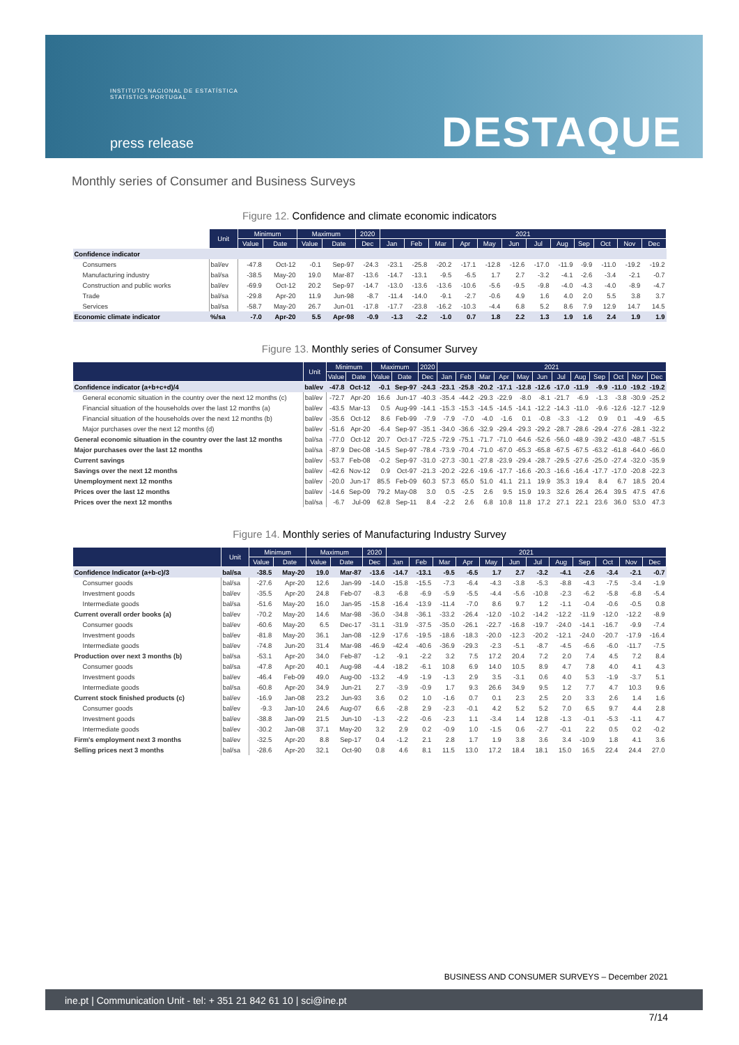INSTITUTO NACIONAL DE ESTATÍSTICA
STATISTICS PORTUGAL
press release
DESTAQUE
Monthly series of Consumer and Business Surveys
Figure 12. Confidence and climate economic indicators
| | Unit | Minimum | | Maximum | | 2020 | 2021 | | | | | | | | | | | |
| --- | --- | --- | --- | --- | --- | --- | --- | --- | --- | --- | --- | --- | --- | --- | --- | --- | --- | --- |
| | | Value | Date | Value | Date | Dec | Jan | Feb | Mar | Apr | May | Jun | Jul | Aug | Sep | Oct | Nov | Dec |
| Confidence indicator | | | | | | | | | | | | | | | | | | |
| Consumers | bal/ev | -47.8 | Oct-12 | -0.1 | Sep-97 | -24.3 | -23.1 | -25.8 | -20.2 | -17.1 | -12.8 | -12.6 | -17.0 | -11.9 | -9.9 | -11.0 | -19.2 | -19.2 |
| Manufacturing industry | bal/sa | -38.5 | May-20 | 19.0 | Mar-87 | -13.6 | -14.7 | -13.1 | -9.5 | -6.5 | 1.7 | 2.7 | -3.2 | -4.1 | -2.6 | -3.4 | -2.1 | -0.7 |
| Construction and public works | bal/ev | -69.9 | Oct-12 | 20.2 | Sep-97 | -14.7 | -13.0 | -13.6 | -13.6 | -10.6 | -5.6 | -9.5 | -9.8 | -4.0 | -4.3 | -4.0 | -8.9 | -4.7 |
| Trade | bal/sa | -29.8 | Apr-20 | 11.9 | Jun-98 | -8.7 | -11.4 | -14.0 | -9.1 | -2.7 | -0.6 | 4.9 | 1.6 | 4.0 | 2.0 | 5.5 | 3.8 | 3.7 |
| Services | bal/sa | -58.7 | May-20 | 26.7 | Jun-01 | -17.8 | -17.7 | -23.8 | -16.2 | -10.3 | -4.4 | 6.8 | 5.2 | 8.6 | 7.9 | 12.9 | 14.7 | 14.5 |
| Economic climate indicator | %/sa | -7.0 | Apr-20 | 5.5 | Apr-98 | -0.9 | -1.3 | -2.2 | -1.0 | 0.7 | 1.8 | 2.2 | 1.3 | 1.9 | 1.6 | 2.4 | 1.9 | 1.9 |
Figure 13. Monthly series of Consumer Survey
| | Unit | Minimum | | Maximum | | 2020 | 2021 | | | | | | | | | | | |
| --- | --- | --- | --- | --- | --- | --- | --- | --- | --- | --- | --- | --- | --- | --- | --- | --- | --- | --- |
| | | Value | Date | Value | Date | Dec | Jan | Feb | Mar | Apr | May | Jun | Jul | Aug | Sep | Oct | Nov | Dec |
| Confidence indicator (a+b+c+d)/4 | bal/ev | -47.8 | Oct-12 | -0.1 | Sep-97 | -24.3 | -23.1 | -25.8 | -20.2 | -17.1 | -12.8 | -12.6 | -17.0 | -11.9 | -9.9 | -11.0 | -19.2 | -19.2 |
| General economic situation in the country over the next 12 months (c) | bal/ev | -72.7 | Apr-20 | 16.6 | Jun-17 | -40.3 | -35.4 | -44.2 | -29.3 | -22.9 | -8.0 | -8.1 | -21.7 | -6.9 | -1.3 | -3.8 | -30.9 | -25.2 |
| Financial situation of the households over the last 12 months (a) | bal/ev | -43.5 | Mar-13 | 0.5 | Aug-99 | -14.1 | -15.3 | -15.3 | -14.5 | -14.5 | -14.1 | -12.2 | -14.3 | -11.0 | -9.6 | -12.6 | -12.7 | -12.9 |
| Financial situation of the households over the next 12 months (b) | bal/ev | -35.6 | Oct-12 | 8.6 | Feb-99 | -7.9 | -7.9 | -7.0 | -4.0 | -1.6 | 0.1 | -0.8 | -3.3 | -1.2 | 0.9 | 0.1 | -4.9 | -6.5 |
| Major purchases over the next 12 months (d) | bal/ev | -51.6 | Apr-20 | -6.4 | Sep-97 | -35.1 | -34.0 | -36.6 | -32.9 | -29.4 | -29.3 | -29.2 | -28.7 | -28.6 | -29.4 | -27.6 | -28.1 | -32.2 |
| General economic situation in the country over the last 12 months | bal/sa | -77.0 | Oct-12 | 20.7 | Oct-17 | -72.5 | -72.9 | -75.1 | -71.7 | -71.0 | -64.6 | -52.6 | -56.0 | -48.9 | -39.2 | -43.0 | -48.7 | -51.5 |
| Major purchases over the last 12 months | bal/sa | -87.9 | Dec-08 | -14.5 | Sep-97 | -78.4 | -73.9 | -70.4 | -71.0 | -67.0 | -65.3 | -65.8 | -67.5 | -67.5 | -63.2 | -61.8 | -64.0 | -66.0 |
| Current savings | bal/ev | -53.7 | Feb-08 | -0.2 | Sep-97 | -31.0 | -27.3 | -30.1 | -27.8 | -23.9 | -29.4 | -28.7 | -29.5 | -27.6 | -25.0 | -27.4 | -32.0 | -35.9 |
| Savings over the next 12 months | bal/ev | -42.6 | Nov-12 | 0.9 | Oct-97 | -21.3 | -20.2 | -22.6 | -19.6 | -17.7 | -16.6 | -20.3 | -16.6 | -16.4 | -17.7 | -17.0 | -20.8 | -22.3 |
| Unemployment next 12 months | bal/ev | -20.0 | Jun-17 | 85.5 | Feb-09 | 60.3 | 57.3 | 65.0 | 51.0 | 41.1 | 21.1 | 19.9 | 35.3 | 19.4 | 8.4 | 6.7 | 18.5 | 20.4 |
| Prices over the last 12 months | bal/ev | -14.6 | Sep-09 | 79.2 | May-08 | 3.0 | 0.5 | -2.5 | 2.6 | 9.5 | 15.9 | 19.3 | 32.6 | 26.4 | 26.4 | 39.5 | 47.5 | 47.6 |
| Prices over the next 12 months | bal/sa | -6.7 | Jul-09 | 62.8 | Sep-11 | 8.4 | -2.2 | 2.6 | 6.8 | 10.8 | 11.8 | 17.2 | 27.1 | 22.1 | 23.6 | 36.0 | 53.0 | 47.3 |
Figure 14. Monthly series of Manufacturing Industry Survey
| | Unit | Minimum | | Maximum | | 2020 | 2021 | | | | | | | | | | | |
| --- | --- | --- | --- | --- | --- | --- | --- | --- | --- | --- | --- | --- | --- | --- | --- | --- | --- | --- |
| | | Value | Date | Value | Date | Dec | Jan | Feb | Mar | Apr | May | Jun | Jul | Aug | Sep | Oct | Nov | Dec |
| Confidence Indicator (a+b-c)/3 | bal/sa | -38.5 | May-20 | 19.0 | Mar-87 | -13.6 | -14.7 | -13.1 | -9.5 | -6.5 | 1.7 | 2.7 | -3.2 | -4.1 | -2.6 | -3.4 | -2.1 | -0.7 |
| Consumer goods | bal/sa | -27.6 | Apr-20 | 12.6 | Jan-99 | -14.0 | -15.8 | -15.5 | -7.3 | -6.4 | -4.3 | -3.8 | -5.3 | -8.8 | -4.3 | -7.5 | -3.4 | -1.9 |
| Investment goods | bal/ev | -35.5 | Apr-20 | 24.8 | Feb-07 | -8.3 | -6.8 | -6.9 | -5.9 | -5.5 | -4.4 | -5.6 | -10.8 | -2.3 | -6.2 | -5.8 | -6.8 | -5.4 |
| Intermediate goods | bal/sa | -51.6 | May-20 | 16.0 | Jan-95 | -15.8 | -16.4 | -13.9 | -11.4 | -7.0 | 8.6 | 9.7 | 1.2 | -1.1 | -0.4 | -0.6 | -0.5 | 0.8 |
| Current overall order books (a) | bal/ev | -70.2 | May-20 | 14.6 | Mar-98 | -36.0 | -34.8 | -36.1 | -33.2 | -26.4 | -12.0 | -10.2 | -14.2 | -12.2 | -11.9 | -12.0 | -12.2 | -8.9 |
| Consumer goods | bal/ev | -60.6 | May-20 | 6.5 | Dec-17 | -31.1 | -31.9 | -37.5 | -35.0 | -26.1 | -22.7 | -16.8 | -19.7 | -24.0 | -14.1 | -16.7 | -9.9 | -7.4 |
| Investment goods | bal/ev | -81.8 | May-20 | 36.1 | Jan-08 | -12.9 | -17.6 | -19.5 | -18.6 | -18.3 | -20.0 | -12.3 | -20.2 | -12.1 | -24.0 | -20.7 | -17.9 | -16.4 |
| Intermediate goods | bal/ev | -74.8 | Jun-20 | 31.4 | Mar-98 | -46.9 | -42.4 | -40.6 | -36.9 | -29.3 | -2.3 | -5.1 | -8.7 | -4.5 | -6.6 | -6.0 | -11.7 | -7.5 |
| Production over next 3 months (b) | bal/sa | -53.1 | Apr-20 | 34.0 | Feb-87 | -1.2 | -9.1 | -2.2 | 3.2 | 7.5 | 17.2 | 20.4 | 7.2 | 2.0 | 7.4 | 4.5 | 7.2 | 8.4 |
| Consumer goods | bal/sa | -47.8 | Apr-20 | 40.1 | Aug-98 | -4.4 | -18.2 | -6.1 | 10.8 | 6.9 | 14.0 | 10.5 | 8.9 | 4.7 | 7.8 | 4.0 | 4.1 | 4.3 |
| Investment goods | bal/ev | -46.4 | Feb-09 | 49.0 | Aug-00 | -13.2 | -4.9 | -1.9 | -1.3 | 2.9 | 3.5 | -3.1 | 0.6 | 4.0 | 5.3 | -1.9 | -3.7 | 5.1 |
| Intermediate goods | bal/sa | -60.8 | Apr-20 | 34.9 | Jun-21 | 2.7 | -3.9 | -0.9 | 1.7 | 9.3 | 26.6 | 34.9 | 9.5 | 1.2 | 7.7 | 4.7 | 10.3 | 9.6 |
| Current stock finished products (c) | bal/ev | -16.9 | Jan-08 | 23.2 | Jun-93 | 3.6 | 0.2 | 1.0 | -1.6 | 0.7 | 0.1 | 2.3 | 2.5 | 2.0 | 3.3 | 2.6 | 1.4 | 1.6 |
| Consumer goods | bal/ev | -9.3 | Jan-10 | 24.6 | Aug-07 | 6.6 | -2.8 | 2.9 | -2.3 | -0.1 | 4.2 | 5.2 | 5.2 | 7.0 | 6.5 | 9.7 | 4.4 | 2.8 |
| Investment goods | bal/ev | -38.8 | Jan-09 | 21.5 | Jun-10 | -1.3 | -2.2 | -0.6 | -2.3 | 1.1 | -3.4 | 1.4 | 12.8 | -1.3 | -0.1 | -5.3 | -1.1 | 4.7 |
| Intermediate goods | bal/ev | -30.2 | Jan-08 | 37.1 | May-20 | 3.2 | 2.9 | 0.2 | -0.9 | 1.0 | -1.5 | 0.6 | -2.7 | -0.1 | 2.2 | 0.5 | 0.2 | -0.2 |
| Firm's employment next 3 months | bal/ev | -32.5 | Apr-20 | 8.8 | Sep-17 | 0.4 | -1.2 | 2.1 | 2.8 | 1.7 | 1.9 | 3.8 | 3.6 | 3.4 | -10.9 | 1.8 | 4.1 | 3.6 |
| Selling prices next 3 months | bal/sa | -28.6 | Apr-20 | 32.1 | Oct-90 | 0.8 | 4.6 | 8.1 | 11.5 | 13.0 | 17.2 | 18.4 | 18.1 | 15.0 | 16.5 | 22.4 | 24.4 | 27.0 |
BUSINESS AND CONSUMER SURVEYS – December 2021
ine.pt | Communication Unit - tel: + 351 21 842 61 10 | sci@ine.pt
7/14